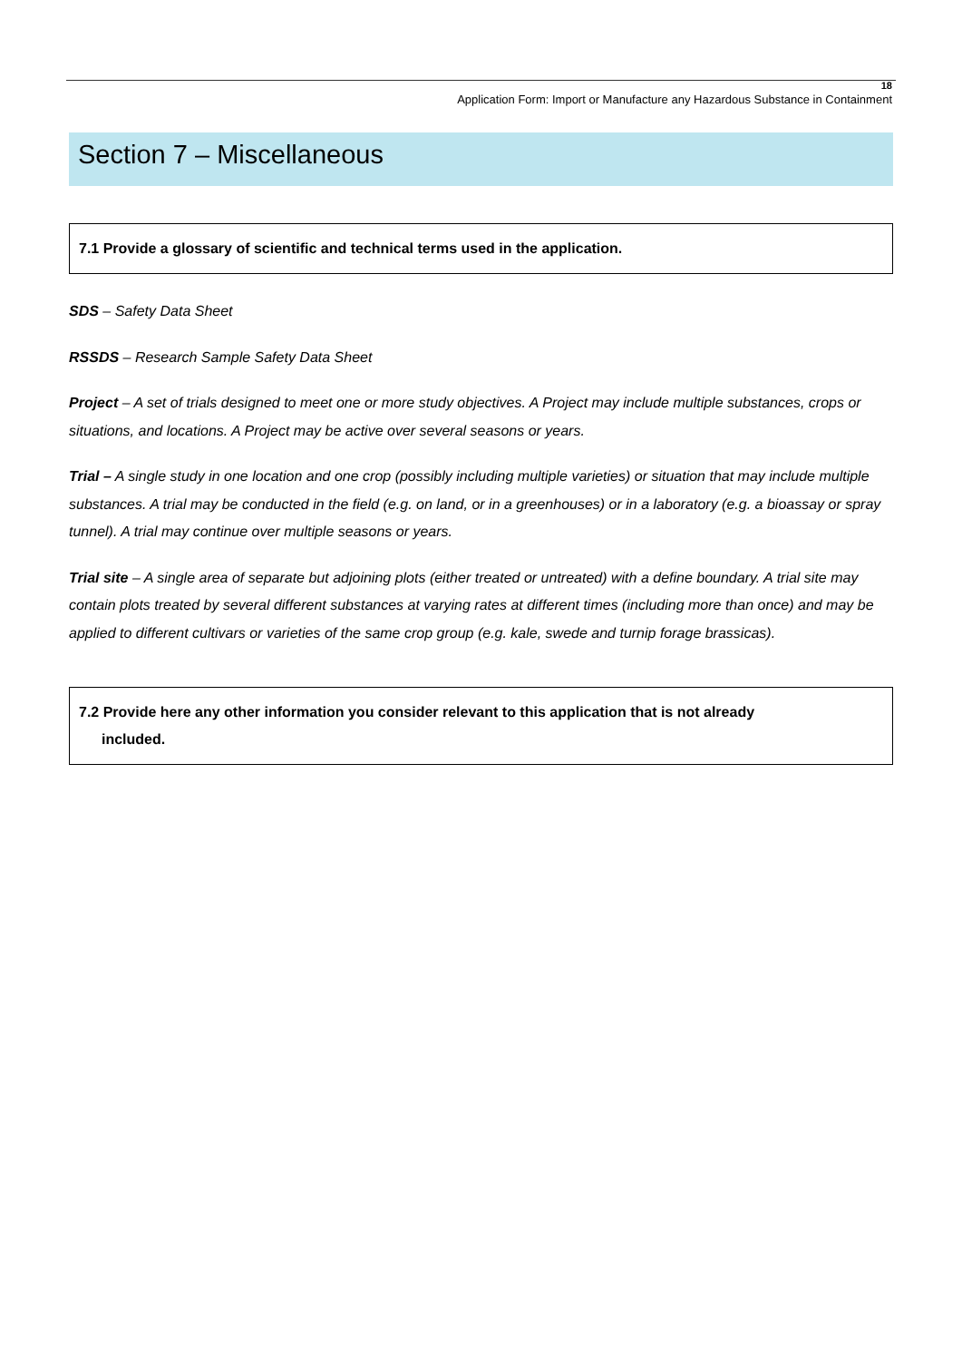18
Application Form: Import or Manufacture any Hazardous Substance in Containment
Section 7 – Miscellaneous
7.1 Provide a glossary of scientific and technical terms used in the application.
SDS – Safety Data Sheet
RSSDS – Research Sample Safety Data Sheet
Project – A set of trials designed to meet one or more study objectives. A Project may include multiple substances, crops or situations, and locations. A Project may be active over several seasons or years.
Trial – A single study in one location and one crop (possibly including multiple varieties) or situation that may include multiple substances. A trial may be conducted in the field (e.g. on land, or in a greenhouses) or in a laboratory (e.g. a bioassay or spray tunnel). A trial may continue over multiple seasons or years.
Trial site – A single area of separate but adjoining plots (either treated or untreated) with a define boundary. A trial site may contain plots treated by several different substances at varying rates at different times (including more than once) and may be applied to different cultivars or varieties of the same crop group (e.g. kale, swede and turnip forage brassicas).
7.2 Provide here any other information you consider relevant to this application that is not already
included.